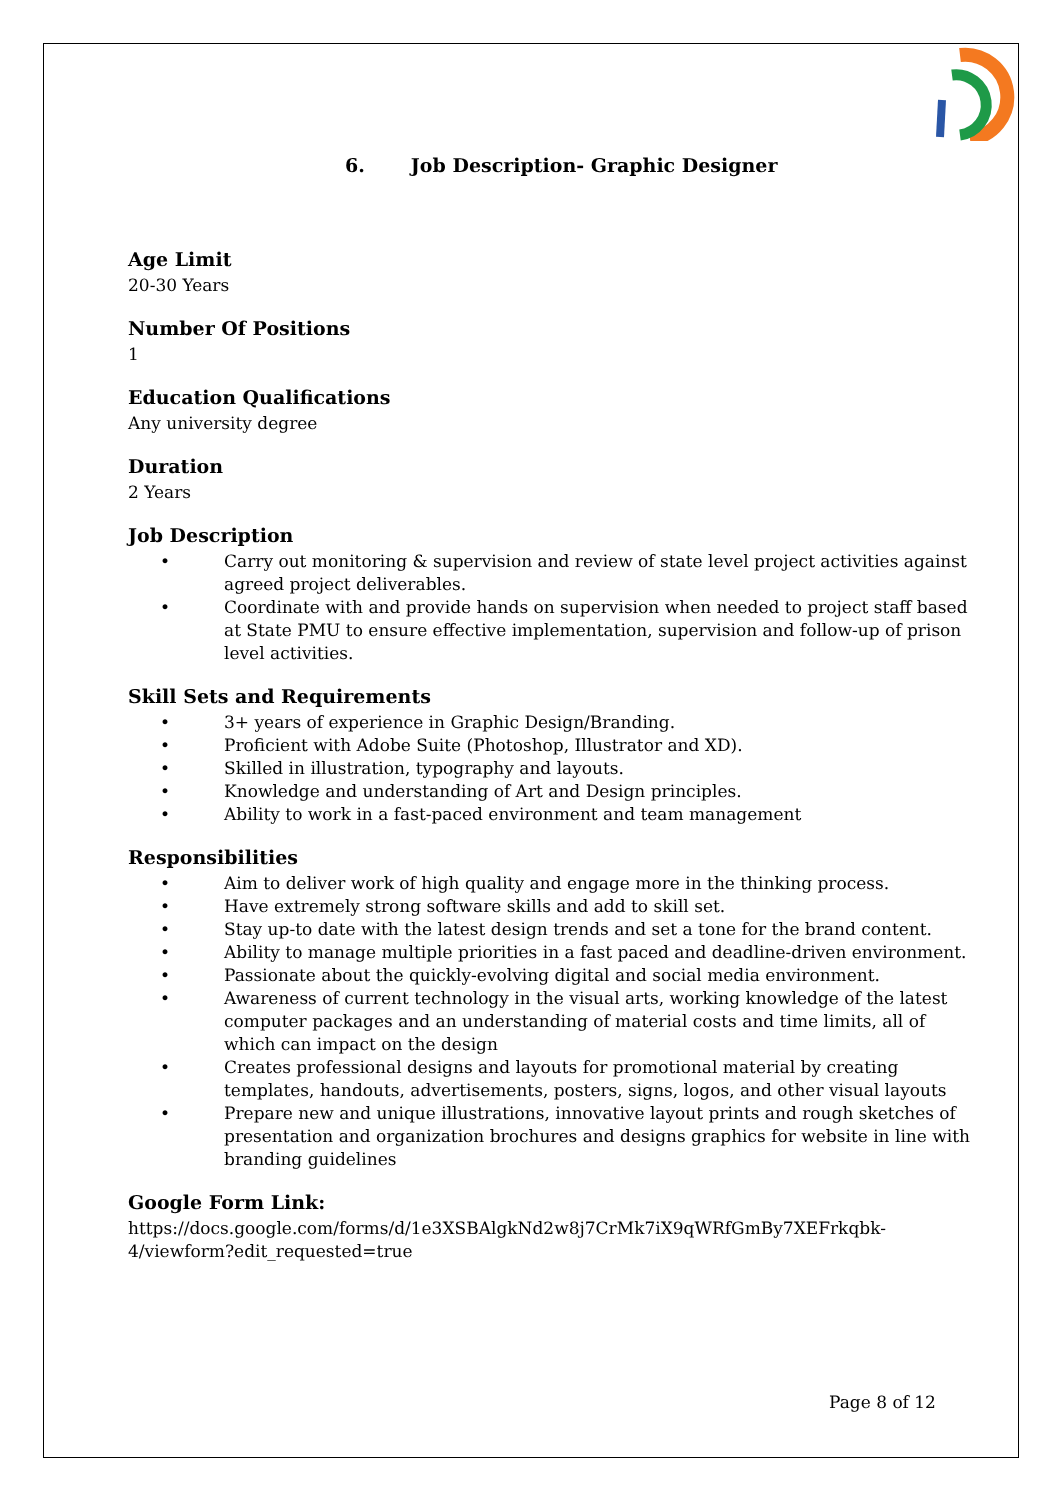6. Job Description- Graphic Designer
Age Limit
20-30 Years
Number Of Positions
1
Education Qualifications
Any university degree
Duration
2 Years
Job Description
• Carry out monitoring & supervision and review of state level project activities against agreed project deliverables.
• Coordinate with and provide hands on supervision when needed to project staff based at State PMU to ensure effective implementation, supervision and follow-up of prison level activities.
Skill Sets and Requirements
• 3+ years of experience in Graphic Design/Branding.
• Proficient with Adobe Suite (Photoshop, Illustrator and XD).
• Skilled in illustration, typography and layouts.
• Knowledge and understanding of Art and Design principles.
• Ability to work in a fast-paced environment and team management
Responsibilities
• Aim to deliver work of high quality and engage more in the thinking process.
• Have extremely strong software skills and add to skill set.
• Stay up-to date with the latest design trends and set a tone for the brand content.
• Ability to manage multiple priorities in a fast paced and deadline-driven environment.
• Passionate about the quickly-evolving digital and social media environment.
• Awareness of current technology in the visual arts, working knowledge of the latest computer packages and an understanding of material costs and time limits, all of which can impact on the design
• Creates professional designs and layouts for promotional material by creating templates, handouts, advertisements, posters, signs, logos, and other visual layouts
• Prepare new and unique illustrations, innovative layout prints and rough sketches of presentation and organization brochures and designs graphics for website in line with branding guidelines
Google Form Link:
https://docs.google.com/forms/d/1e3XSBAlgkNd2w8j7CrMk7iX9qWRfGmBy7XEFrkqbk-4/viewform?edit_requested=true
Page 8 of 12